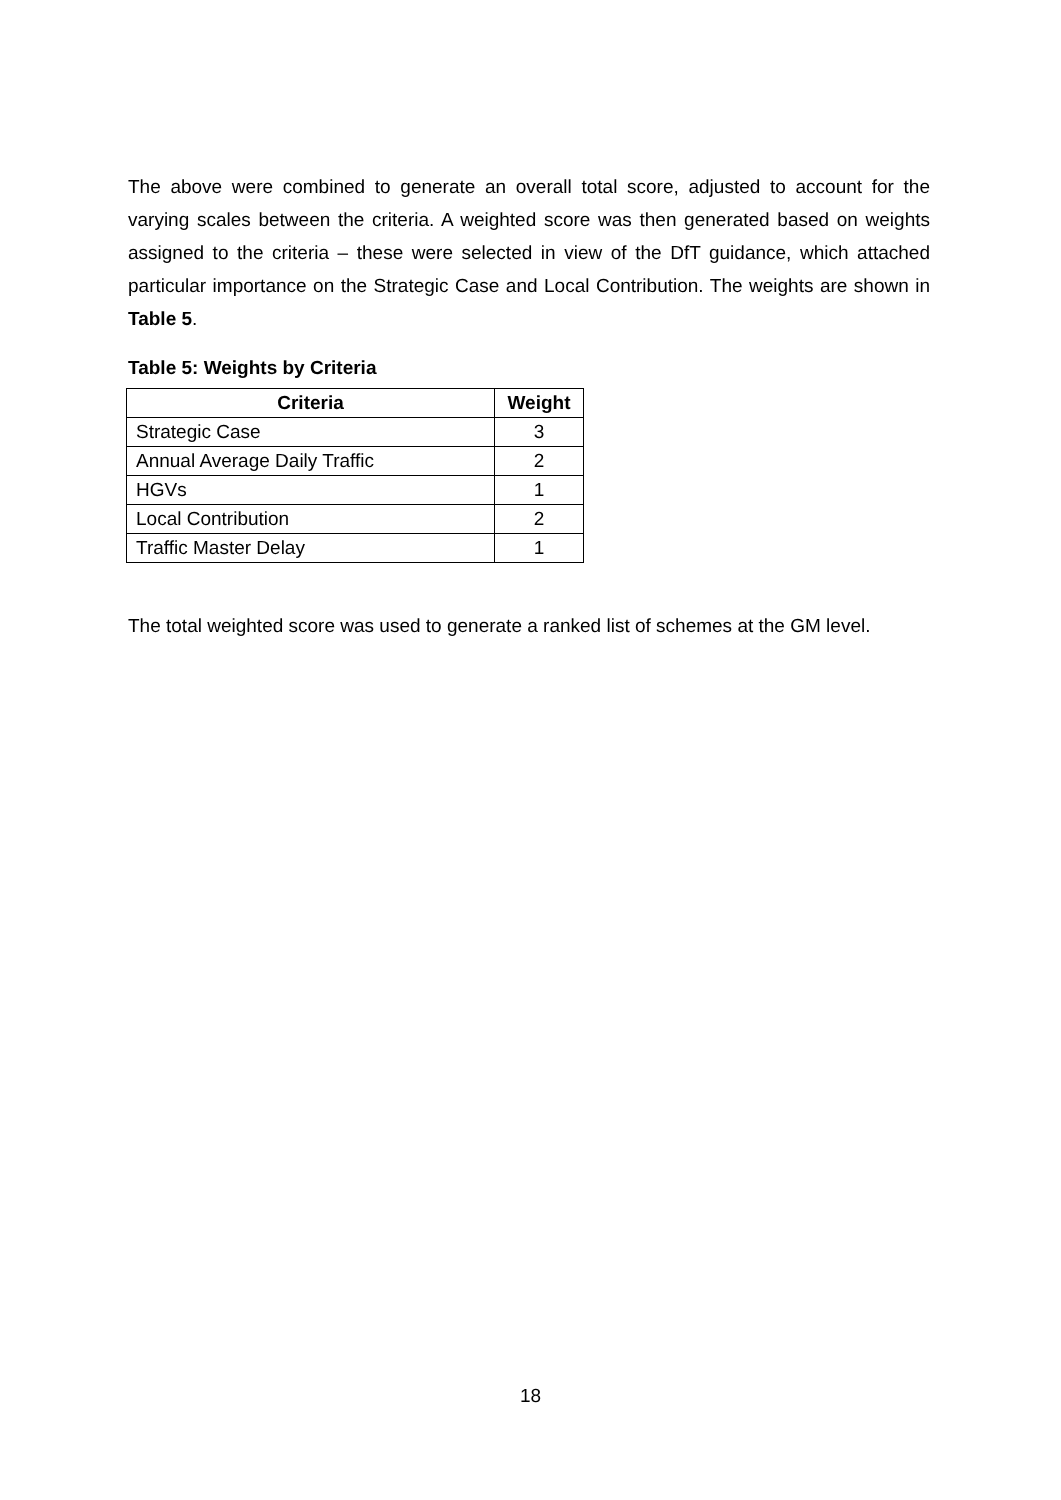The above were combined to generate an overall total score, adjusted to account for the varying scales between the criteria. A weighted score was then generated based on weights assigned to the criteria – these were selected in view of the DfT guidance, which attached particular importance on the Strategic Case and Local Contribution. The weights are shown in Table 5.
Table 5: Weights by Criteria
| Criteria | Weight |
| --- | --- |
| Strategic Case | 3 |
| Annual Average Daily Traffic | 2 |
| HGVs | 1 |
| Local Contribution | 2 |
| Traffic Master Delay | 1 |
The total weighted score was used to generate a ranked list of schemes at the GM level.
18